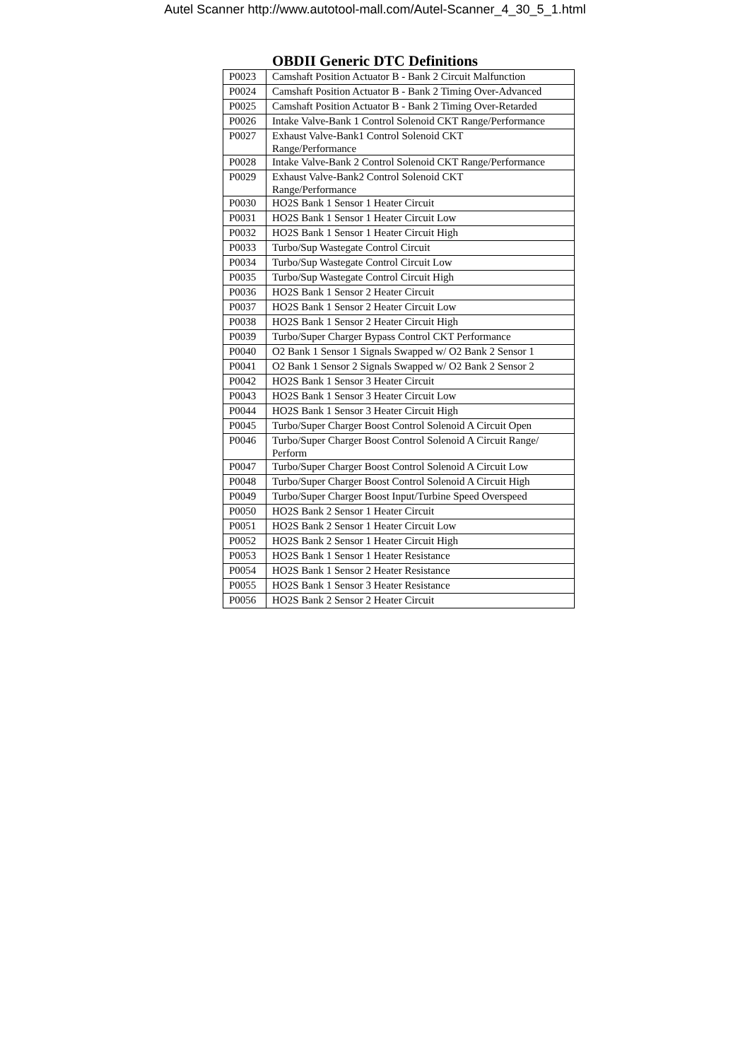Autel Scanner http://www.autotool-mall.com/Autel-Scanner_4_30_5_1.html
OBDII Generic DTC Definitions
| P0023 | Camshaft Position Actuator B - Bank 2 Circuit Malfunction |
| P0024 | Camshaft Position Actuator B - Bank 2 Timing Over-Advanced |
| P0025 | Camshaft Position Actuator B - Bank 2 Timing Over-Retarded |
| P0026 | Intake Valve-Bank 1 Control Solenoid CKT Range/Performance |
| P0027 | Exhaust Valve-Bank1 Control Solenoid CKT Range/Performance |
| P0028 | Intake Valve-Bank 2 Control Solenoid CKT Range/Performance |
| P0029 | Exhaust Valve-Bank2 Control Solenoid CKT Range/Performance |
| P0030 | HO2S Bank 1 Sensor 1 Heater Circuit |
| P0031 | HO2S Bank 1 Sensor 1 Heater Circuit Low |
| P0032 | HO2S Bank 1 Sensor 1 Heater Circuit High |
| P0033 | Turbo/Sup Wastegate Control Circuit |
| P0034 | Turbo/Sup Wastegate Control Circuit Low |
| P0035 | Turbo/Sup Wastegate Control Circuit High |
| P0036 | HO2S Bank 1 Sensor 2 Heater Circuit |
| P0037 | HO2S Bank 1 Sensor 2 Heater Circuit Low |
| P0038 | HO2S Bank 1 Sensor 2 Heater Circuit High |
| P0039 | Turbo/Super Charger Bypass Control CKT Performance |
| P0040 | O2 Bank 1 Sensor 1 Signals Swapped w/ O2 Bank 2 Sensor 1 |
| P0041 | O2 Bank 1 Sensor 2 Signals Swapped w/ O2 Bank 2 Sensor 2 |
| P0042 | HO2S Bank 1 Sensor 3 Heater Circuit |
| P0043 | HO2S Bank 1 Sensor 3 Heater Circuit Low |
| P0044 | HO2S Bank 1 Sensor 3 Heater Circuit High |
| P0045 | Turbo/Super Charger Boost Control Solenoid A Circuit Open |
| P0046 | Turbo/Super Charger Boost Control Solenoid A Circuit Range/ Perform |
| P0047 | Turbo/Super Charger Boost Control Solenoid A Circuit Low |
| P0048 | Turbo/Super Charger Boost Control Solenoid A Circuit High |
| P0049 | Turbo/Super Charger Boost Input/Turbine Speed Overspeed |
| P0050 | HO2S Bank 2 Sensor 1 Heater Circuit |
| P0051 | HO2S Bank 2 Sensor 1 Heater Circuit Low |
| P0052 | HO2S Bank 2 Sensor 1 Heater Circuit High |
| P0053 | HO2S Bank 1 Sensor 1 Heater Resistance |
| P0054 | HO2S Bank 1 Sensor 2 Heater Resistance |
| P0055 | HO2S Bank 1 Sensor 3 Heater Resistance |
| P0056 | HO2S Bank 2 Sensor 2 Heater Circuit |